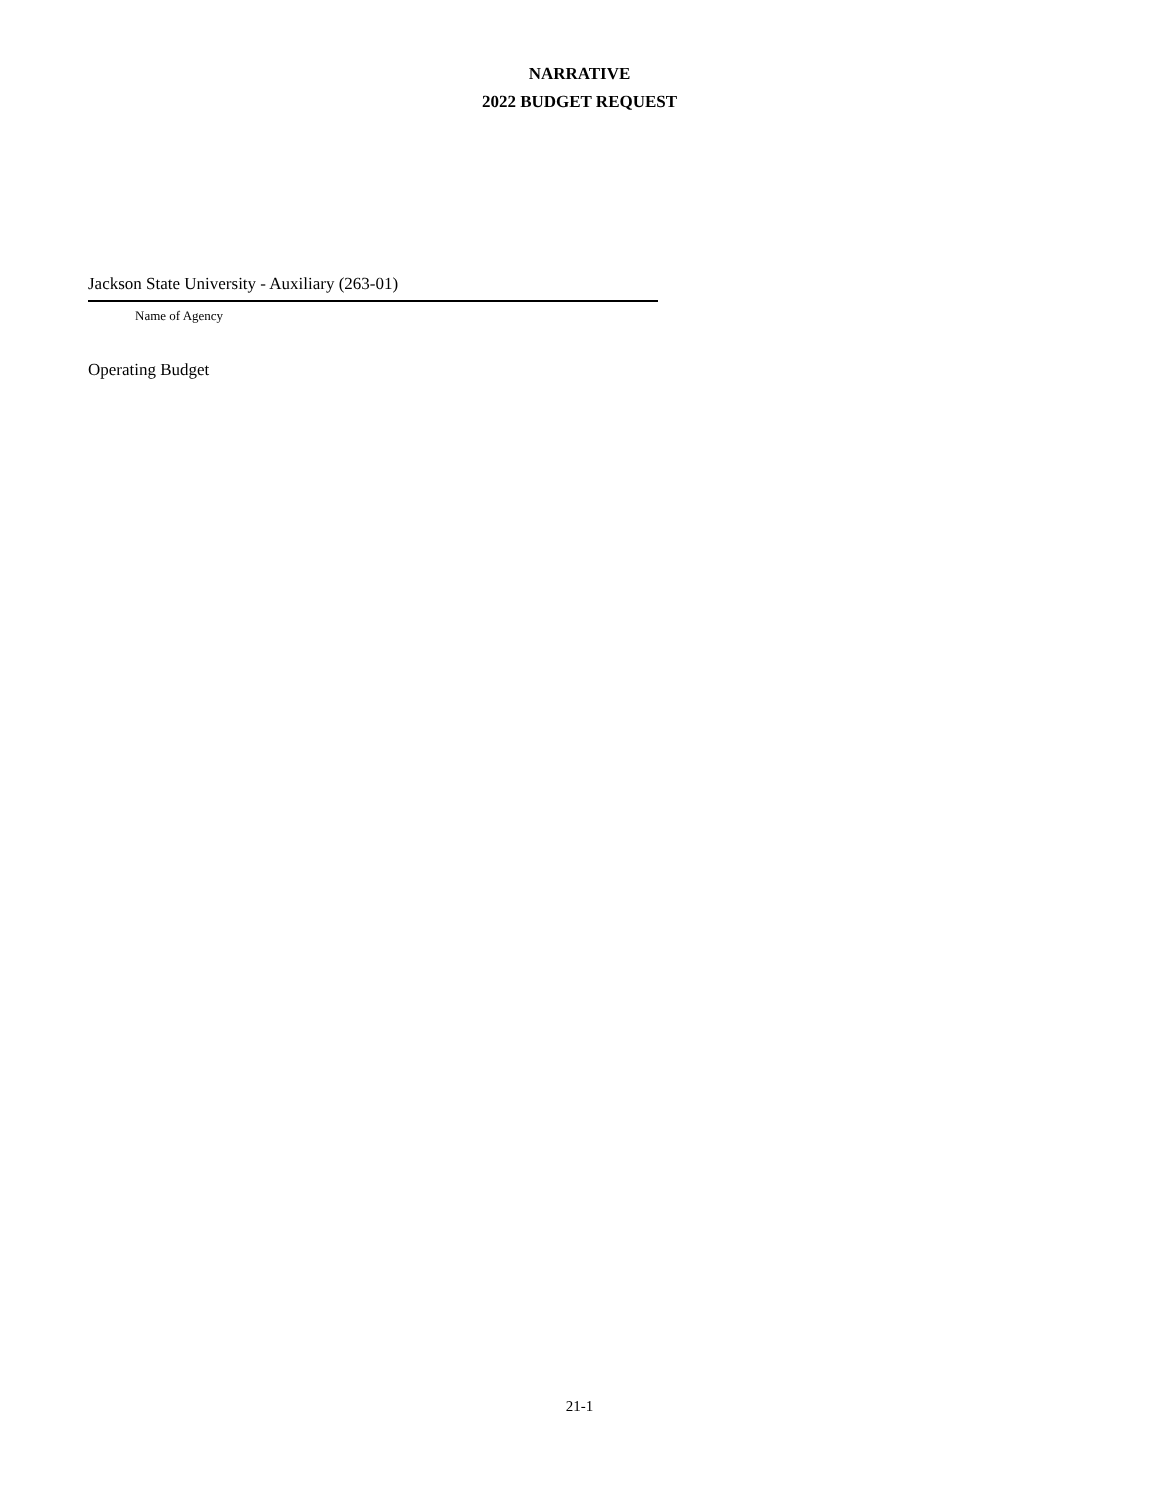NARRATIVE
2022 BUDGET REQUEST
Jackson State University - Auxiliary (263-01)
Name of Agency
Operating Budget
21-1